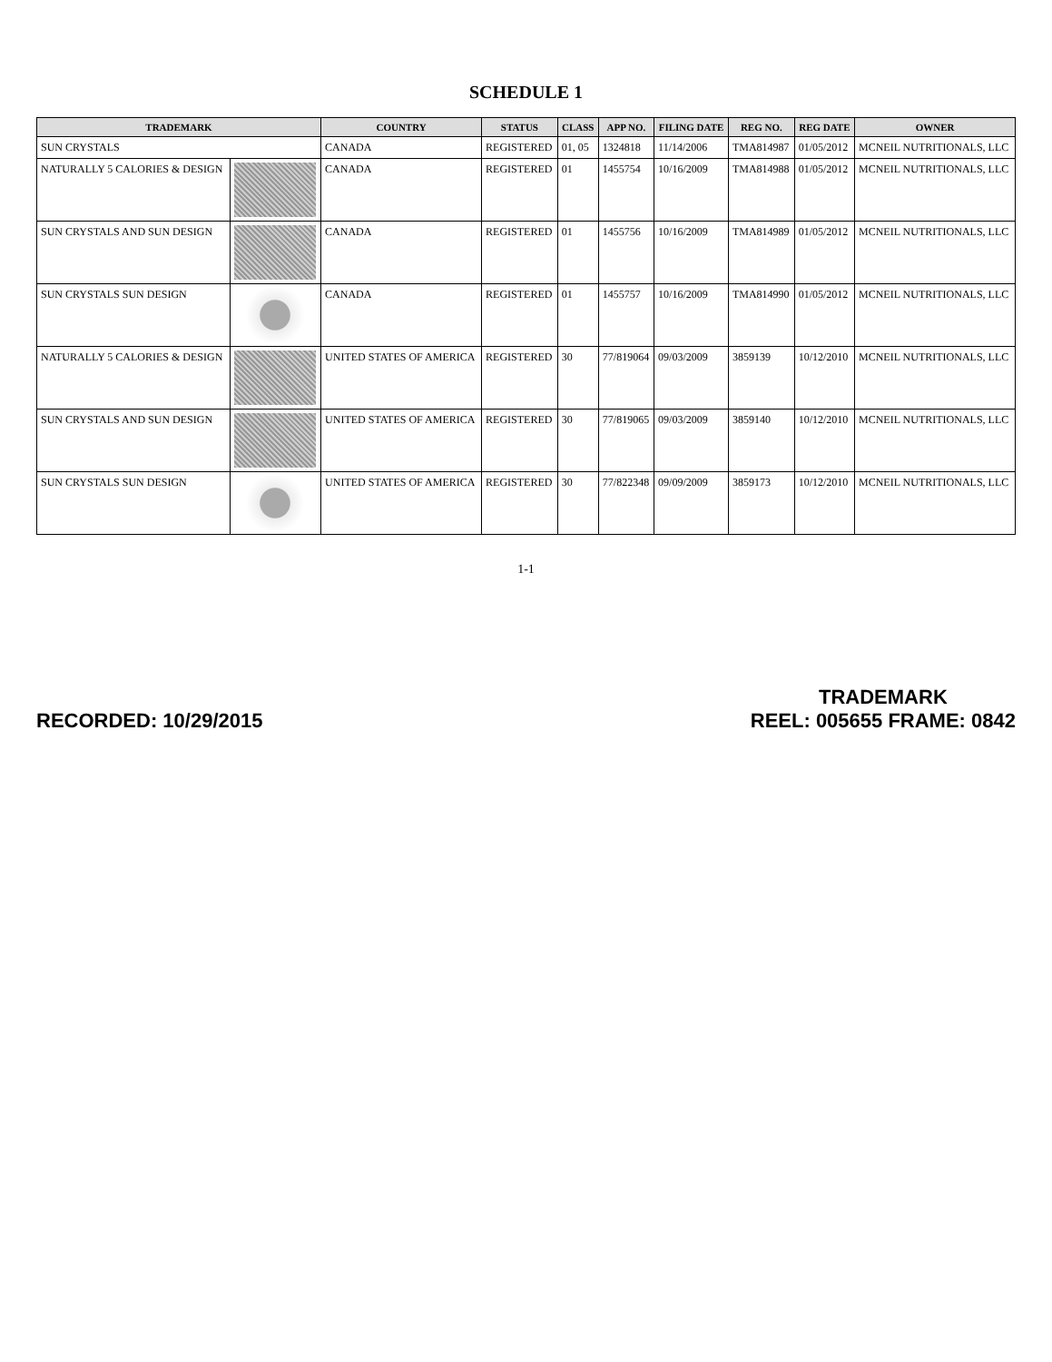SCHEDULE 1
| TRADEMARK | | COUNTRY | STATUS | CLASS | APP NO. | FILING DATE | REG NO. | REG DATE | OWNER |
| --- | --- | --- | --- | --- | --- | --- | --- | --- | --- |
| SUN CRYSTALS | | CANADA | REGISTERED | 01, 05 | 1324818 | 11/14/2006 | TMA814987 | 01/05/2012 | MCNEIL NUTRITIONALS, LLC |
| NATURALLY 5 CALORIES & DESIGN | | CANADA | REGISTERED | 01 | 1455754 | 10/16/2009 | TMA814988 | 01/05/2012 | MCNEIL NUTRITIONALS, LLC |
| SUN CRYSTALS AND SUN DESIGN | | CANADA | REGISTERED | 01 | 1455756 | 10/16/2009 | TMA814989 | 01/05/2012 | MCNEIL NUTRITIONALS, LLC |
| SUN CRYSTALS SUN DESIGN | | CANADA | REGISTERED | 01 | 1455757 | 10/16/2009 | TMA814990 | 01/05/2012 | MCNEIL NUTRITIONALS, LLC |
| NATURALLY 5 CALORIES & DESIGN | | UNITED STATES OF AMERICA | REGISTERED | 30 | 77/819064 | 09/03/2009 | 3859139 | 10/12/2010 | MCNEIL NUTRITIONALS, LLC |
| SUN CRYSTALS AND SUN DESIGN | | UNITED STATES OF AMERICA | REGISTERED | 30 | 77/819065 | 09/03/2009 | 3859140 | 10/12/2010 | MCNEIL NUTRITIONALS, LLC |
| SUN CRYSTALS SUN DESIGN | | UNITED STATES OF AMERICA | REGISTERED | 30 | 77/822348 | 09/09/2009 | 3859173 | 10/12/2010 | MCNEIL NUTRITIONALS, LLC |
1-1
RECORDED: 10/29/2015
TRADEMARK
REEL: 005655 FRAME: 0842